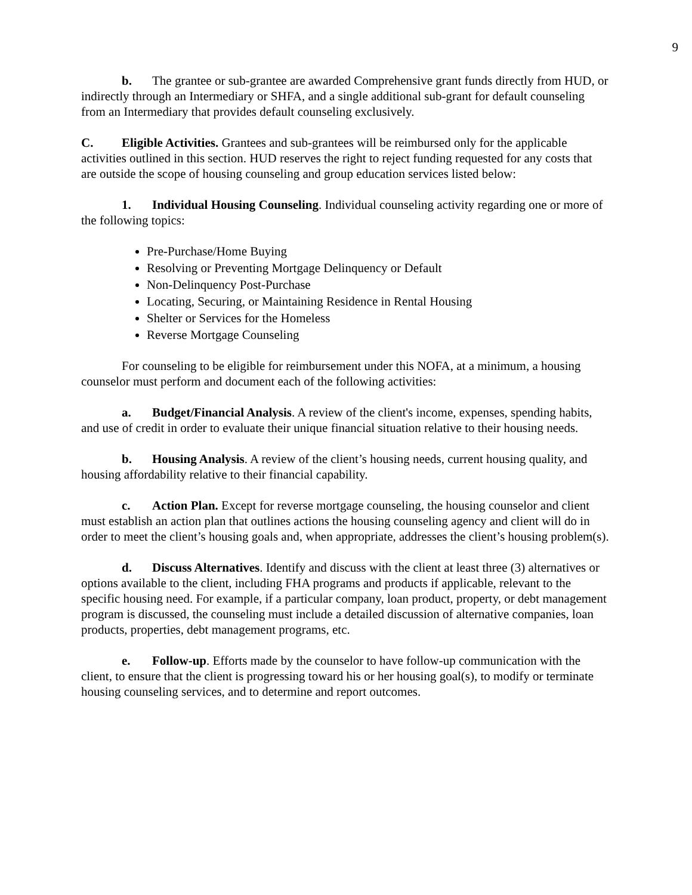9
b. The grantee or sub-grantee are awarded Comprehensive grant funds directly from HUD, or indirectly through an Intermediary or SHFA, and a single additional sub-grant for default counseling from an Intermediary that provides default counseling exclusively.
C. Eligible Activities. Grantees and sub-grantees will be reimbursed only for the applicable activities outlined in this section. HUD reserves the right to reject funding requested for any costs that are outside the scope of housing counseling and group education services listed below:
1. Individual Housing Counseling. Individual counseling activity regarding one or more of the following topics:
Pre-Purchase/Home Buying
Resolving or Preventing Mortgage Delinquency or Default
Non-Delinquency Post-Purchase
Locating, Securing, or Maintaining Residence in Rental Housing
Shelter or Services for the Homeless
Reverse Mortgage Counseling
For counseling to be eligible for reimbursement under this NOFA, at a minimum, a housing counselor must perform and document each of the following activities:
a. Budget/Financial Analysis. A review of the client's income, expenses, spending habits, and use of credit in order to evaluate their unique financial situation relative to their housing needs.
b. Housing Analysis. A review of the client’s housing needs, current housing quality, and housing affordability relative to their financial capability.
c. Action Plan. Except for reverse mortgage counseling, the housing counselor and client must establish an action plan that outlines actions the housing counseling agency and client will do in order to meet the client’s housing goals and, when appropriate, addresses the client’s housing problem(s).
d. Discuss Alternatives. Identify and discuss with the client at least three (3) alternatives or options available to the client, including FHA programs and products if applicable, relevant to the specific housing need. For example, if a particular company, loan product, property, or debt management program is discussed, the counseling must include a detailed discussion of alternative companies, loan products, properties, debt management programs, etc.
e. Follow-up. Efforts made by the counselor to have follow-up communication with the client, to ensure that the client is progressing toward his or her housing goal(s), to modify or terminate housing counseling services, and to determine and report outcomes.